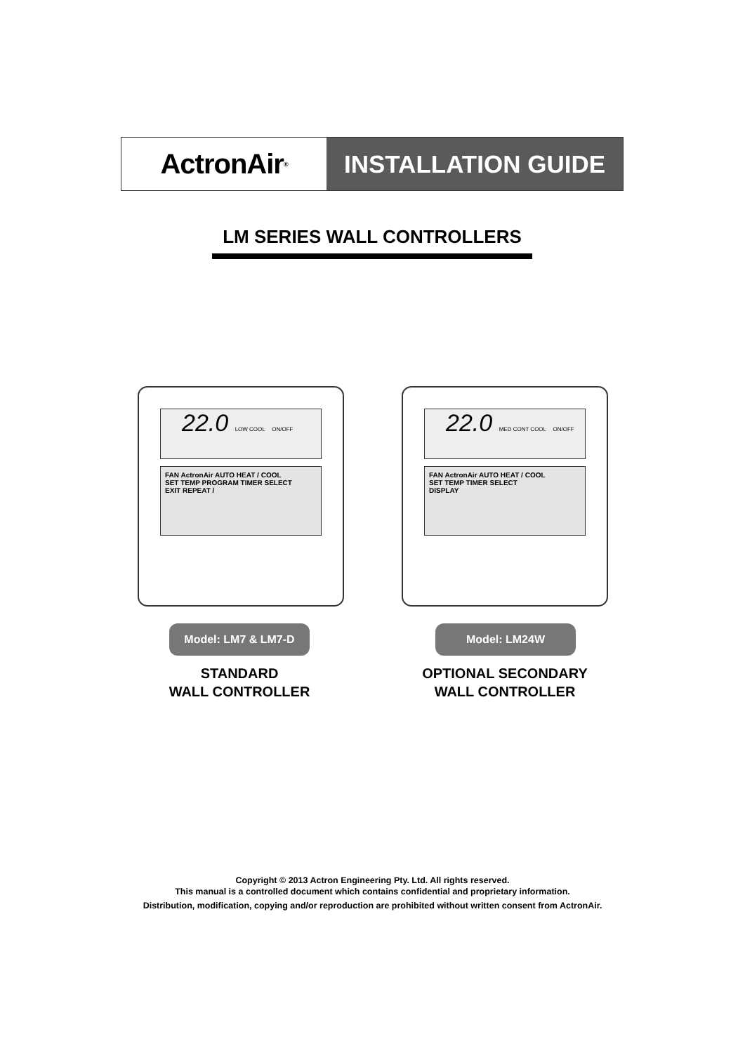ActronAir<sup>®</sup>
INSTALLATION GUIDE
LM SERIES WALL CONTROLLERS
22.0 LOW COOL ON/OFF
FAN ActronAir AUTO HEAT / COOL
SET TEMP PROGRAM TIMER SELECT
EXIT REPEAT /
22.0 MED CONT COOL ON/OFF
FAN ActronAir AUTO HEAT / COOL
SET TEMP TIMER SELECT
DISPLAY
Model: LM7 & LM7-D Model: LM24W
STANDARD
WALL CONTROLLER
OPTIONAL SECONDARY
WALL CONTROLLER
Copyright © 2013 Actron Engineering Pty. Ltd. All rights reserved.
This manual is a controlled document which contains confidential and proprietary information.
Distribution, modification, copying and/or reproduction are prohibited without written consent from ActronAir.